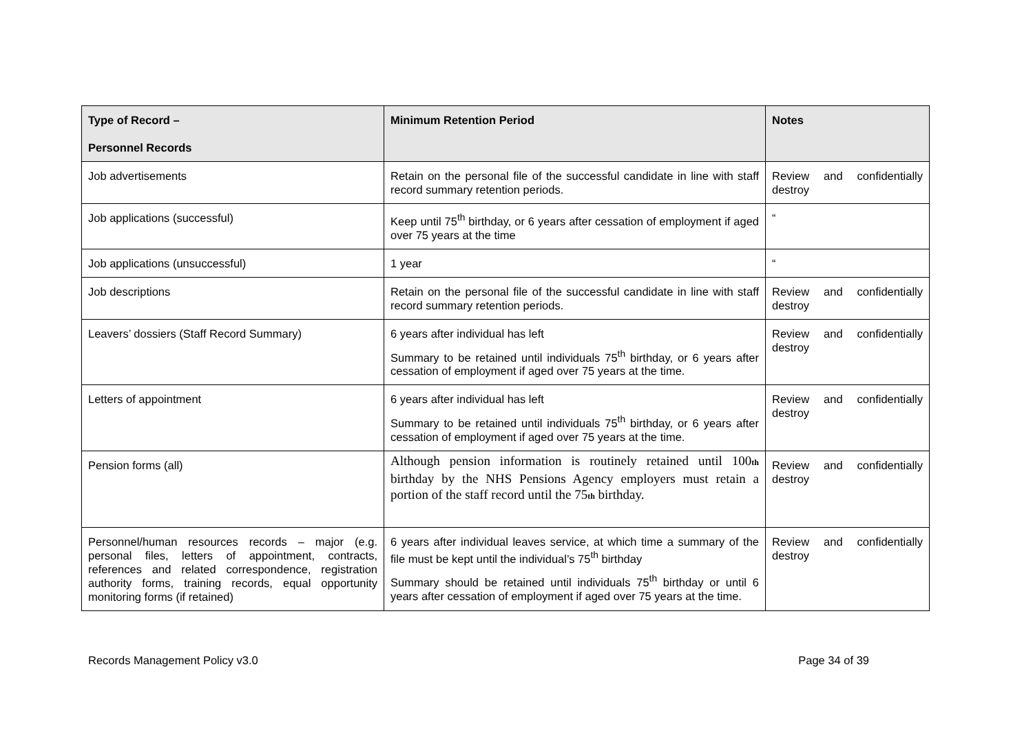| Type of Record – Personnel Records | Minimum Retention Period | Notes |
| --- | --- | --- |
| Job advertisements | Retain on the personal file of the successful candidate in line with staff record summary retention periods. | Review and confidentially destroy |
| Job applications (successful) | Keep until 75<sup>th</sup> birthday, or 6 years after cessation of employment if aged over 75 years at the time | “ |
| Job applications (unsuccessful) | 1 year | “ |
| Job descriptions | Retain on the personal file of the successful candidate in line with staff record summary retention periods. | Review and confidentially destroy |
| Leavers’ dossiers (Staff Record Summary) | 6 years after individual has left Summary to be retained until individuals 75<sup>th</sup> birthday, or 6 years after cessation of employment if aged over 75 years at the time. | Review and confidentially destroy |
| Letters of appointment | 6 years after individual has left Summary to be retained until individuals 75<sup>th</sup> birthday, or 6 years after cessation of employment if aged over 75 years at the time. | Review and confidentially destroy |
| Pension forms (all) | Although pension information is routinely retained until 100 th birthday by the NHS Pensions Agency employers must retain a portion of the staff record until the 75 th birthday. | Review and confidentially destroy |
| Personnel/human resources records – major (e.g. personal files, letters of appointment, contracts, references and related correspondence, registration authority forms, training records, equal opportunity monitoring forms (if retained) | 6 years after individual leaves service, at which time a summary of the file must be kept until the individual’s 75<sup>th</sup> birthday Summary should be retained until individuals 75<sup>th</sup> birthday or until 6 years after cessation of employment if aged over 75 years at the time. | Review and confidentially destroy |
Records Management Policy v3.0 Page 34 of 39